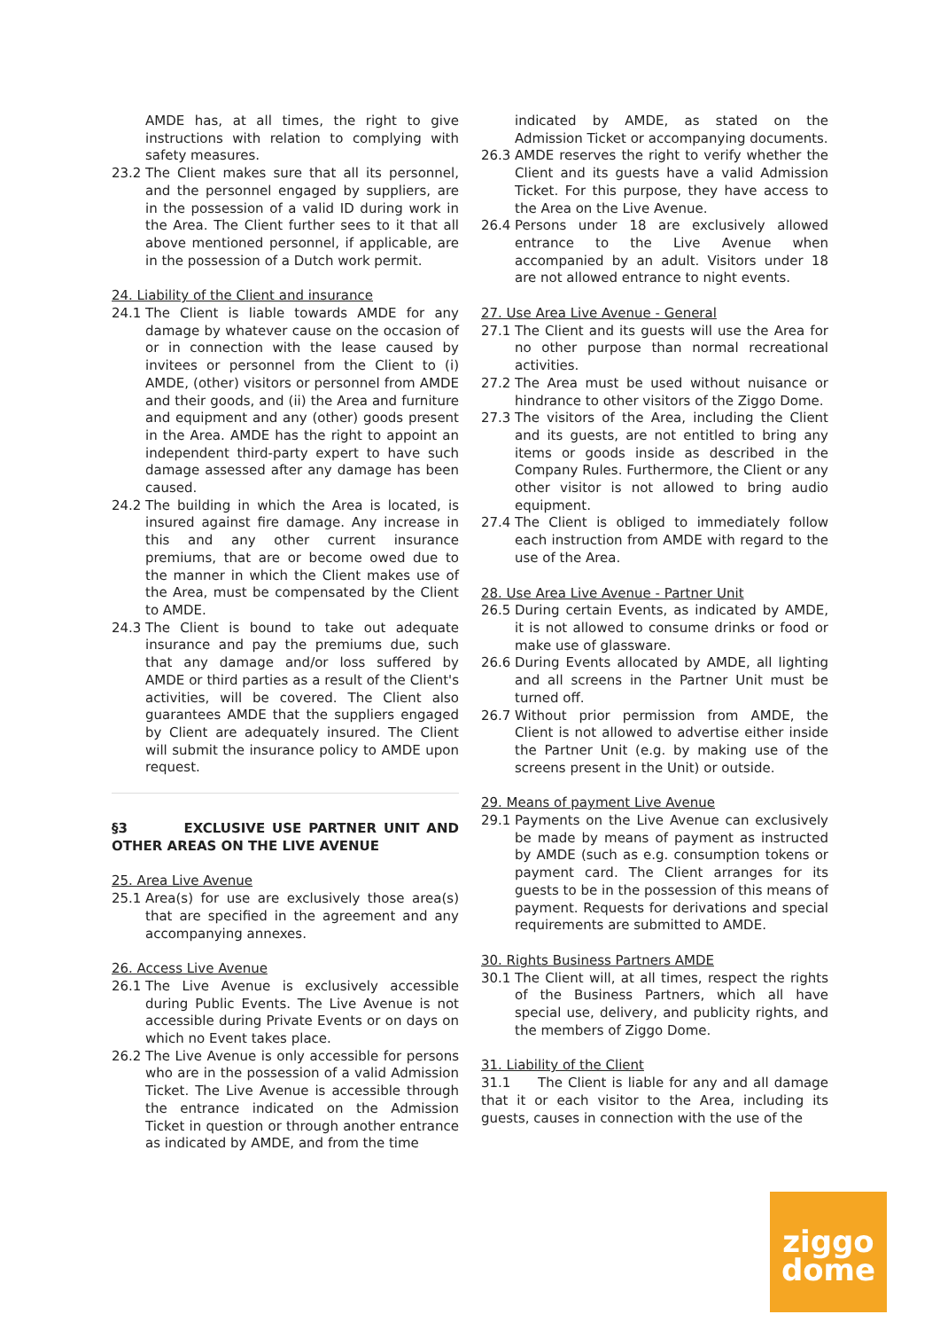AMDE has, at all times, the right to give instructions with relation to complying with safety measures.
23.2 The Client makes sure that all its personnel, and the personnel engaged by suppliers, are in the possession of a valid ID during work in the Area. The Client further sees to it that all above mentioned personnel, if applicable, are in the possession of a Dutch work permit.
24. Liability of the Client and insurance
24.1 The Client is liable towards AMDE for any damage by whatever cause on the occasion of or in connection with the lease caused by invitees or personnel from the Client to (i) AMDE, (other) visitors or personnel from AMDE and their goods, and (ii) the Area and furniture and equipment and any (other) goods present in the Area. AMDE has the right to appoint an independent third-party expert to have such damage assessed after any damage has been caused.
24.2 The building in which the Area is located, is insured against fire damage. Any increase in this and any other current insurance premiums, that are or become owed due to the manner in which the Client makes use of the Area, must be compensated by the Client to AMDE.
24.3 The Client is bound to take out adequate insurance and pay the premiums due, such that any damage and/or loss suffered by AMDE or third parties as a result of the Client's activities, will be covered. The Client also guarantees AMDE that the suppliers engaged by Client are adequately insured. The Client will submit the insurance policy to AMDE upon request.
§3 EXCLUSIVE USE PARTNER UNIT AND OTHER AREAS ON THE LIVE AVENUE
25. Area Live Avenue
25.1 Area(s) for use are exclusively those area(s) that are specified in the agreement and any accompanying annexes.
26. Access Live Avenue
26.1 The Live Avenue is exclusively accessible during Public Events. The Live Avenue is not accessible during Private Events or on days on which no Event takes place.
26.2 The Live Avenue is only accessible for persons who are in the possession of a valid Admission Ticket. The Live Avenue is accessible through the entrance indicated on the Admission Ticket in question or through another entrance as indicated by AMDE, and from the time
indicated by AMDE, as stated on the Admission Ticket or accompanying documents.
26.3 AMDE reserves the right to verify whether the Client and its guests have a valid Admission Ticket. For this purpose, they have access to the Area on the Live Avenue.
26.4 Persons under 18 are exclusively allowed entrance to the Live Avenue when accompanied by an adult. Visitors under 18 are not allowed entrance to night events.
27. Use Area Live Avenue - General
27.1 The Client and its guests will use the Area for no other purpose than normal recreational activities.
27.2 The Area must be used without nuisance or hindrance to other visitors of the Ziggo Dome.
27.3 The visitors of the Area, including the Client and its guests, are not entitled to bring any items or goods inside as described in the Company Rules. Furthermore, the Client or any other visitor is not allowed to bring audio equipment.
27.4 The Client is obliged to immediately follow each instruction from AMDE with regard to the use of the Area.
28. Use Area Live Avenue - Partner Unit
26.5 During certain Events, as indicated by AMDE, it is not allowed to consume drinks or food or make use of glassware.
26.6 During Events allocated by AMDE, all lighting and all screens in the Partner Unit must be turned off.
26.7 Without prior permission from AMDE, the Client is not allowed to advertise either inside the Partner Unit (e.g. by making use of the screens present in the Unit) or outside.
29. Means of payment Live Avenue
29.1 Payments on the Live Avenue can exclusively be made by means of payment as instructed by AMDE (such as e.g. consumption tokens or payment card. The Client arranges for its guests to be in the possession of this means of payment. Requests for derivations and special requirements are submitted to AMDE.
30. Rights Business Partners AMDE
30.1 The Client will, at all times, respect the rights of the Business Partners, which all have special use, delivery, and publicity rights, and the members of Ziggo Dome.
31. Liability of the Client
31.1 The Client is liable for any and all damage that it or each visitor to the Area, including its guests, causes in connection with the use of the
ziggo
dome